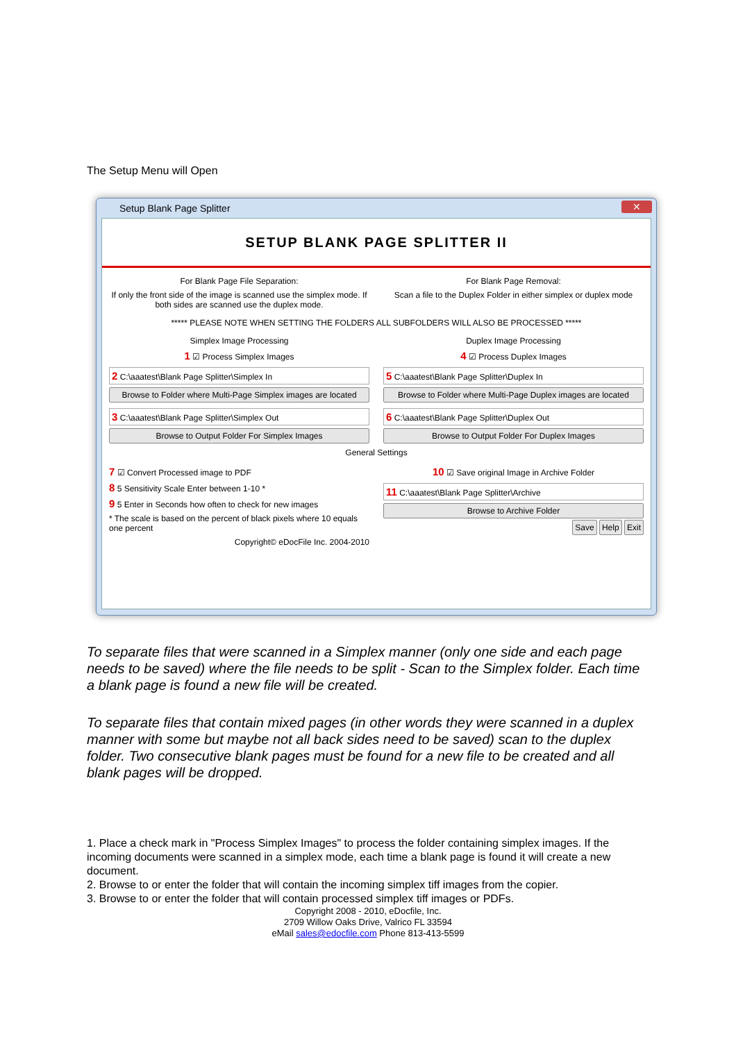The Setup Menu will Open
Setup Blank Page Splitter ✕
SETUP BLANK PAGE SPLITTER II
For Blank Page File Separation:
If only the front side of the image is scanned use the simplex mode. If both sides are scanned use the duplex mode.
For Blank Page Removal:
Scan a file to the Duplex Folder in either simplex or duplex mode
***** PLEASE NOTE WHEN SETTING THE FOLDERS ALL SUBFOLDERS WILL ALSO BE PROCESSED *****
Simplex Image Processing
1 ☑ Process Simplex Images
2 C:\aaatest\Blank Page Splitter\Simplex In
Browse to Folder where Multi-Page Simplex images are located
3 C:\aaatest\Blank Page Splitter\Simplex Out
Browse to Output Folder For Simplex Images
Duplex Image Processing
4 ☑ Process Duplex Images
5 C:\aaatest\Blank Page Splitter\Duplex In
Browse to Folder where Multi-Page Duplex images are located
6 C:\aaatest\Blank Page Splitter\Duplex Out
Browse to Output Folder For Duplex Images
General Settings
7 ☑ Convert Processed image to PDF
8 5 Sensitivity Scale Enter between 1-10 *
9 5 Enter in Seconds how often to check for new images
* The scale is based on the percent of black pixels where 10 equals one percent
Copyright© eDocFile Inc. 2004-2010
10 ☑ Save original Image in Archive Folder
11 C:\aaatest\Blank Page Splitter\Archive
Browse to Archive Folder
Save Help Exit
To separate files that were scanned in a Simplex manner (only one side and each page needs to be saved) where the file needs to be split - Scan to the Simplex folder. Each time a blank page is found a new file will be created.
To separate files that contain mixed pages (in other words they were scanned in a duplex manner with some but maybe not all back sides need to be saved) scan to the duplex folder. Two consecutive blank pages must be found for a new file to be created and all blank pages will be dropped.
1. Place a check mark in "Process Simplex Images" to process the folder containing simplex images. If the incoming documents were scanned in a simplex mode, each time a blank page is found it will create a new document.
2. Browse to or enter the folder that will contain the incoming simplex tiff images from the copier.
3. Browse to or enter the folder that will contain processed simplex tiff images or PDFs.
Copyright 2008 - 2010, eDocfile, Inc.
2709 Willow Oaks Drive, Valrico FL 33594
eMail sales@edocfile.com Phone 813-413-5599